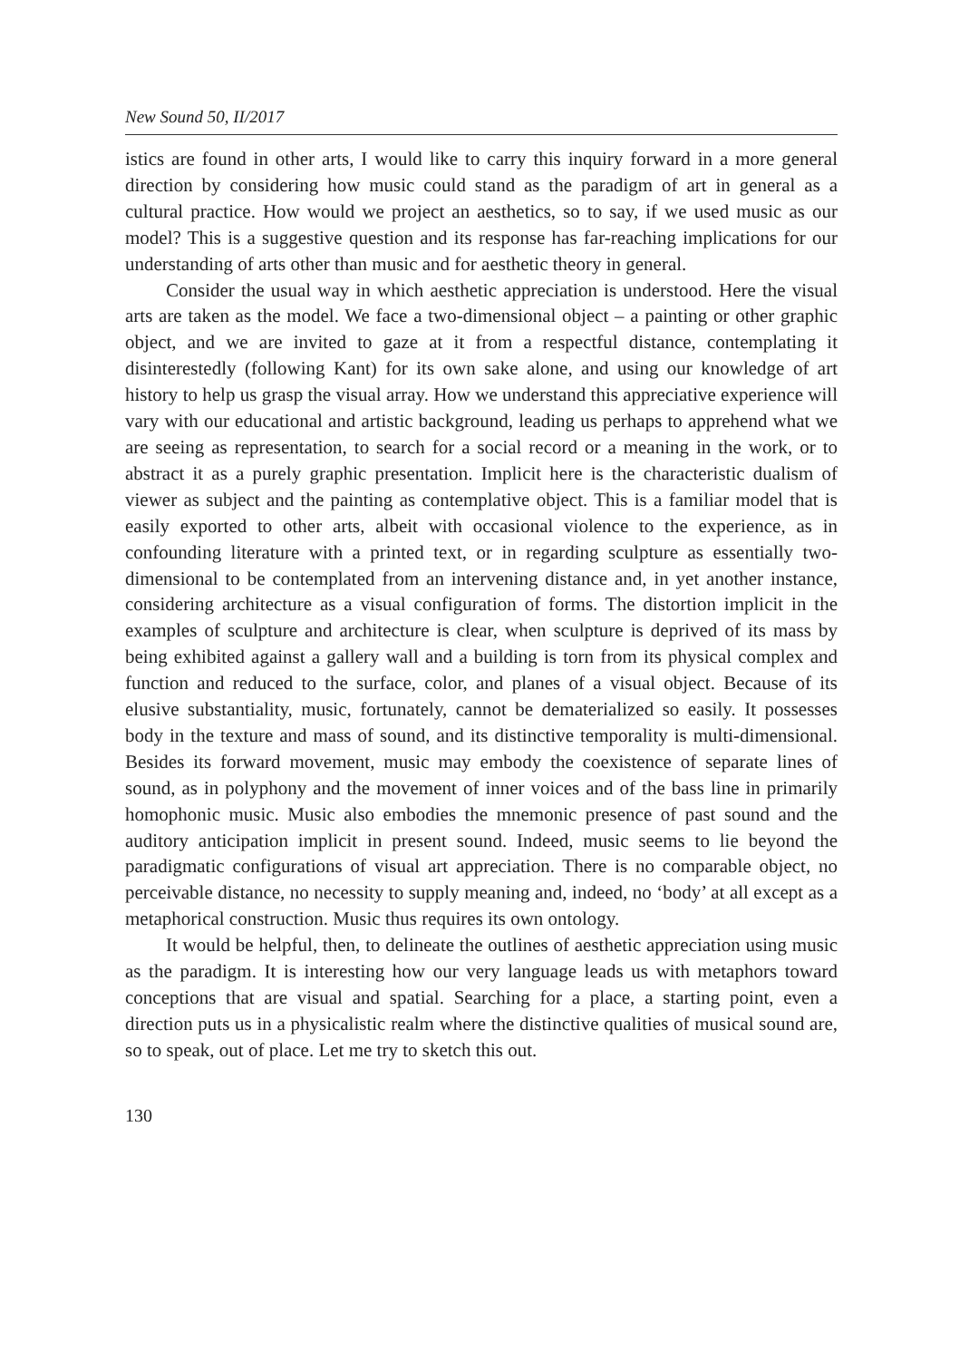New Sound 50, II/2017
istics are found in other arts, I would like to carry this inquiry forward in a more general direction by considering how music could stand as the paradigm of art in general as a cultural practice. How would we project an aesthetics, so to say, if we used music as our model? This is a suggestive question and its response has far-reaching implications for our understanding of arts other than music and for aesthetic theory in general.
Consider the usual way in which aesthetic appreciation is understood. Here the visual arts are taken as the model. We face a two-dimensional object – a painting or other graphic object, and we are invited to gaze at it from a respectful distance, contemplating it disinterestedly (following Kant) for its own sake alone, and using our knowledge of art history to help us grasp the visual array. How we understand this appreciative experience will vary with our educational and artistic background, leading us perhaps to apprehend what we are seeing as representation, to search for a social record or a meaning in the work, or to abstract it as a purely graphic presentation. Implicit here is the characteristic dualism of viewer as subject and the painting as contemplative object. This is a familiar model that is easily exported to other arts, albeit with occasional violence to the experience, as in confounding literature with a printed text, or in regarding sculpture as essentially two-dimensional to be contemplated from an intervening distance and, in yet another instance, considering architecture as a visual configuration of forms. The distortion implicit in the examples of sculpture and architecture is clear, when sculpture is deprived of its mass by being exhibited against a gallery wall and a building is torn from its physical complex and function and reduced to the surface, color, and planes of a visual object. Because of its elusive substantiality, music, fortunately, cannot be dematerialized so easily. It possesses body in the texture and mass of sound, and its distinctive temporality is multi-dimensional. Besides its forward movement, music may embody the coexistence of separate lines of sound, as in polyphony and the movement of inner voices and of the bass line in primarily homophonic music. Music also embodies the mnemonic presence of past sound and the auditory anticipation implicit in present sound. Indeed, music seems to lie beyond the paradigmatic configurations of visual art appreciation. There is no comparable object, no perceivable distance, no necessity to supply meaning and, indeed, no ‘body’ at all except as a metaphorical construction. Music thus requires its own ontology.
It would be helpful, then, to delineate the outlines of aesthetic appreciation using music as the paradigm. It is interesting how our very language leads us with metaphors toward conceptions that are visual and spatial. Searching for a place, a starting point, even a direction puts us in a physicalistic realm where the distinctive qualities of musical sound are, so to speak, out of place. Let me try to sketch this out.
130